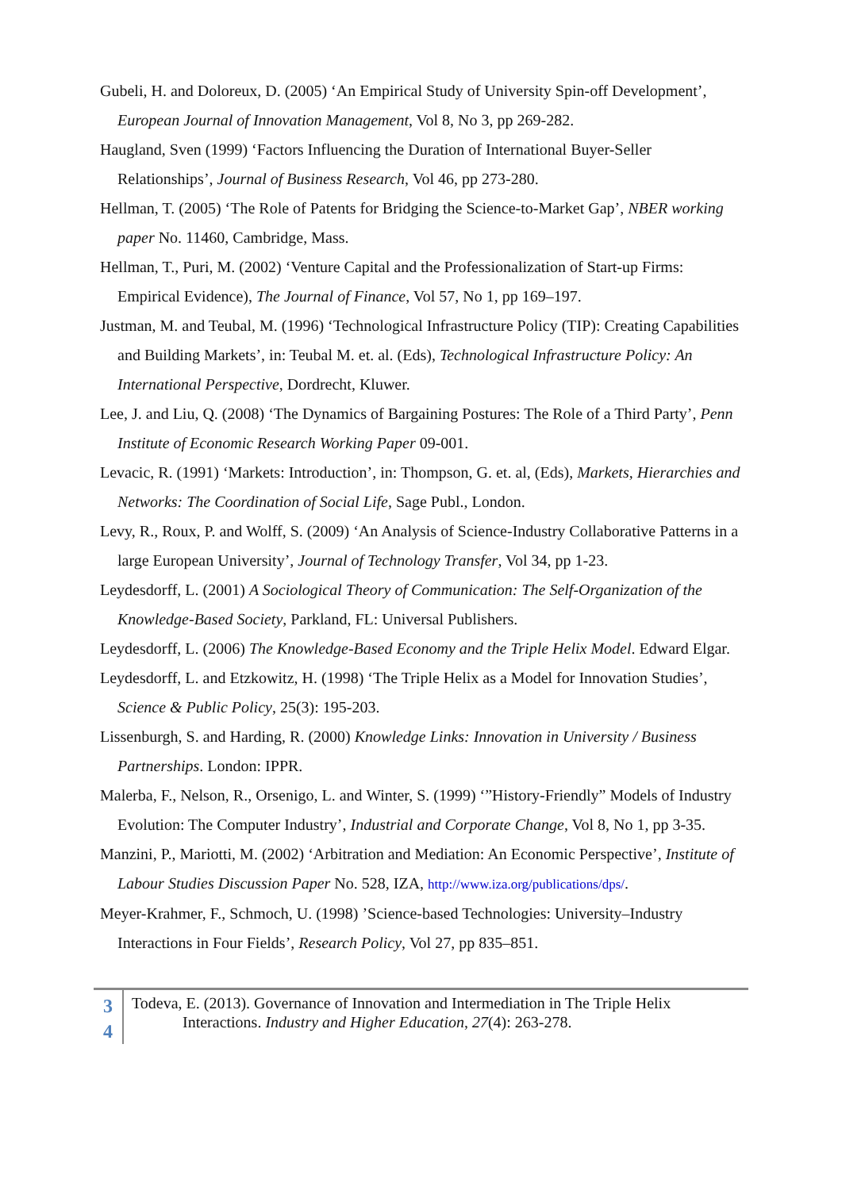Gubeli, H. and Doloreux, D. (2005) ‘An Empirical Study of University Spin-off Development’, European Journal of Innovation Management, Vol 8, No 3, pp 269-282.
Haugland, Sven (1999) ‘Factors Influencing the Duration of International Buyer-Seller Relationships’, Journal of Business Research, Vol 46, pp 273-280.
Hellman, T. (2005) ‘The Role of Patents for Bridging the Science-to-Market Gap’, NBER working paper No. 11460, Cambridge, Mass.
Hellman, T., Puri, M. (2002) ‘Venture Capital and the Professionalization of Start-up Firms: Empirical Evidence), The Journal of Finance, Vol 57, No 1, pp 169–197.
Justman, M. and Teubal, M. (1996) ‘Technological Infrastructure Policy (TIP): Creating Capabilities and Building Markets’, in: Teubal M. et. al. (Eds), Technological Infrastructure Policy: An International Perspective, Dordrecht, Kluwer.
Lee, J. and Liu, Q. (2008) ‘The Dynamics of Bargaining Postures: The Role of a Third Party’, Penn Institute of Economic Research Working Paper 09-001.
Levacic, R. (1991) ‘Markets: Introduction’, in: Thompson, G. et. al, (Eds), Markets, Hierarchies and Networks: The Coordination of Social Life, Sage Publ., London.
Levy, R., Roux, P. and Wolff, S. (2009) ‘An Analysis of Science-Industry Collaborative Patterns in a large European University’, Journal of Technology Transfer, Vol 34, pp 1-23.
Leydesdorff, L. (2001) A Sociological Theory of Communication: The Self-Organization of the Knowledge-Based Society, Parkland, FL: Universal Publishers.
Leydesdorff, L. (2006) The Knowledge-Based Economy and the Triple Helix Model. Edward Elgar.
Leydesdorff, L. and Etzkowitz, H. (1998) ‘The Triple Helix as a Model for Innovation Studies’, Science & Public Policy, 25(3): 195-203.
Lissenburgh, S. and Harding, R. (2000) Knowledge Links: Innovation in University / Business Partnerships. London: IPPR.
Malerba, F., Nelson, R., Orsenigo, L. and Winter, S. (1999) ‘”History-Friendly” Models of Industry Evolution: The Computer Industry’, Industrial and Corporate Change, Vol 8, No 1, pp 3-35.
Manzini, P., Mariotti, M. (2002) ‘Arbitration and Mediation: An Economic Perspective’, Institute of Labour Studies Discussion Paper No. 528, IZA, http://www.iza.org/publications/dps/.
Meyer-Krahmer, F., Schmoch, U. (1998) ’Science-based Technologies: University–Industry Interactions in Four Fields’, Research Policy, Vol 27, pp 835–851.
3
4
Todeva, E. (2013). Governance of Innovation and Intermediation in The Triple Helix
Interactions. Industry and Higher Education, 27(4): 263-278.